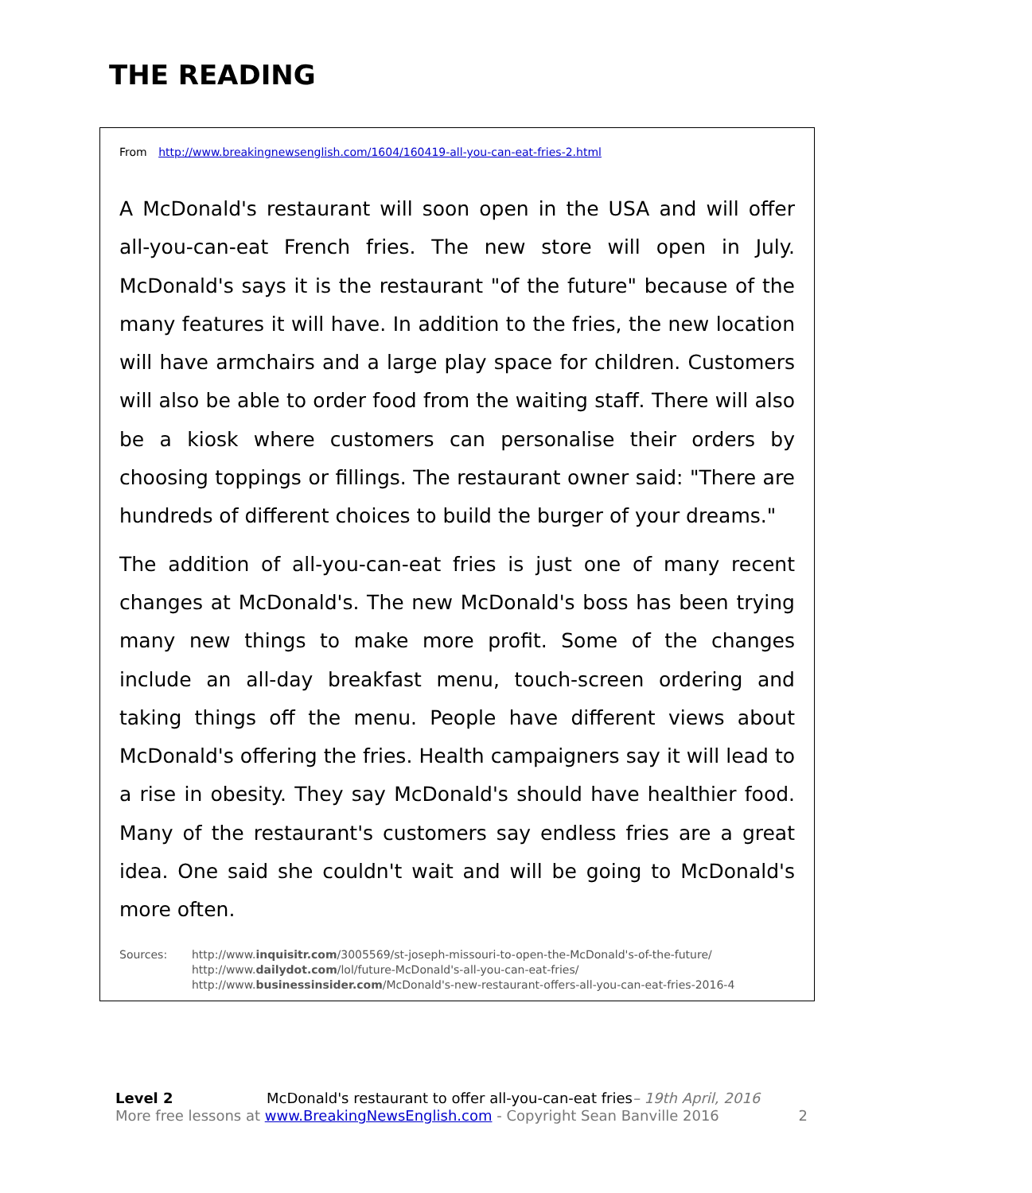THE READING
From http://www.breakingnewsenglish.com/1604/160419-all-you-can-eat-fries-2.html
A McDonald's restaurant will soon open in the USA and will offer all-you-can-eat French fries. The new store will open in July. McDonald's says it is the restaurant "of the future" because of the many features it will have. In addition to the fries, the new location will have armchairs and a large play space for children. Customers will also be able to order food from the waiting staff. There will also be a kiosk where customers can personalise their orders by choosing toppings or fillings. The restaurant owner said: "There are hundreds of different choices to build the burger of your dreams."
The addition of all-you-can-eat fries is just one of many recent changes at McDonald's. The new McDonald's boss has been trying many new things to make more profit. Some of the changes include an all-day breakfast menu, touch-screen ordering and taking things off the menu. People have different views about McDonald's offering the fries. Health campaigners say it will lead to a rise in obesity. They say McDonald's should have healthier food. Many of the restaurant's customers say endless fries are a great idea. One said she couldn't wait and will be going to McDonald's more often.
Sources: http://www.inquisitr.com/3005569/st-joseph-missouri-to-open-the-McDonald's-of-the-future/
http://www.dailydot.com/lol/future-McDonald's-all-you-can-eat-fries/
http://www.businessinsider.com/McDonald's-new-restaurant-offers-all-you-can-eat-fries-2016-4
Level 2 McDonald's restaurant to offer all-you-can-eat fries– 19th April, 2016
More free lessons at www.BreakingNewsEnglish.com - Copyright Sean Banville 2016 2